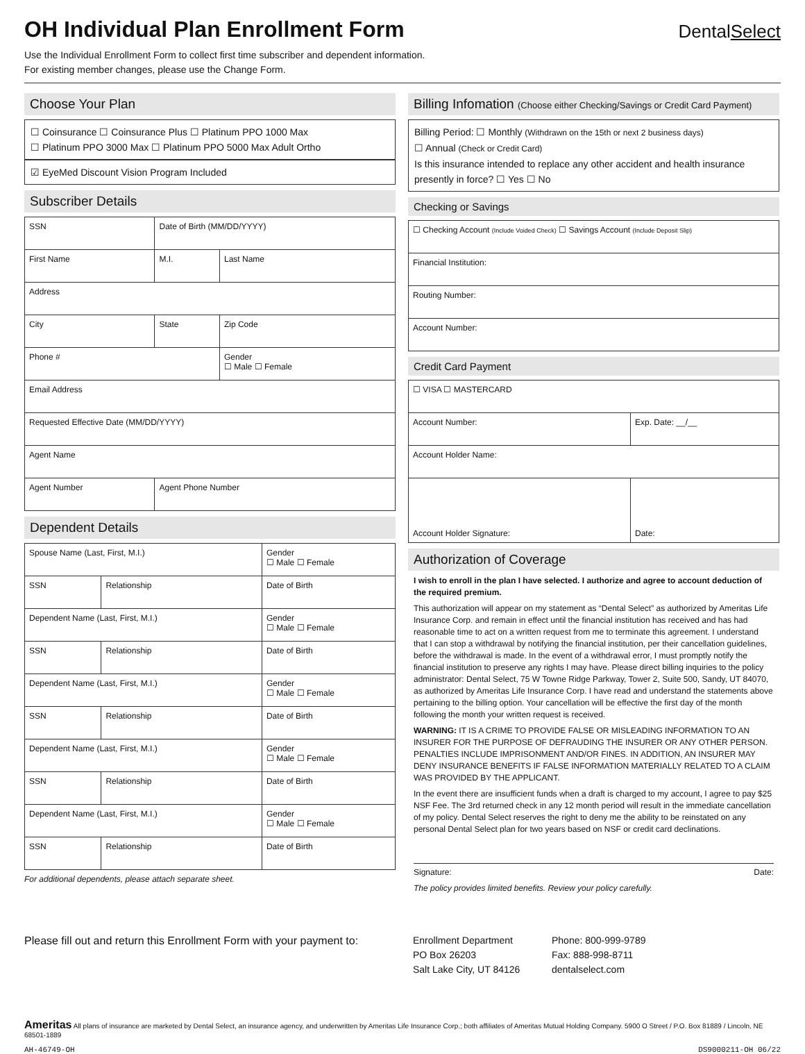DentalSelect
OH Individual Plan Enrollment Form
Use the Individual Enrollment Form to collect first time subscriber and dependent information.
For existing member changes, please use the Change Form.
Choose Your Plan
☐ Coinsurance ☐ Coinsurance Plus ☐ Platinum PPO 1000 Max
☐ Platinum PPO 3000 Max ☐ Platinum PPO 5000 Max Adult Ortho
☑ EyeMed Discount Vision Program Included
Subscriber Details
| SSN | Date of Birth (MM/DD/YYYY) | |
| First Name | M.I. | Last Name |
| Address | | |
| City | State | Zip Code |
| Phone # | | Gender ☐ Male ☐ Female |
| Email Address | | |
| Requested Effective Date (MM/DD/YYYY) | | |
| Agent Name | | |
| Agent Number | Agent Phone Number | |
Dependent Details
| Spouse Name (Last, First, M.I.) | | Gender ☐ Male ☐ Female |
| SSN | Relationship | Date of Birth |
| Dependent Name (Last, First, M.I.) | | Gender ☐ Male ☐ Female |
| SSN | Relationship | Date of Birth |
| Dependent Name (Last, First, M.I.) | | Gender ☐ Male ☐ Female |
| SSN | Relationship | Date of Birth |
| Dependent Name (Last, First, M.I.) | | Gender ☐ Male ☐ Female |
| SSN | Relationship | Date of Birth |
| Dependent Name (Last, First, M.I.) | | Gender ☐ Male ☐ Female |
| SSN | Relationship | Date of Birth |
For additional dependents, please attach separate sheet.
Billing Infomation (Choose either Checking/Savings or Credit Card Payment)
Billing Period: ☐ Monthly (Withdrawn on the 15th or next 2 business days)
☐ Annual (Check or Credit Card)
Is this insurance intended to replace any other accident and health insurance presently in force? ☐ Yes ☐ No
Checking or Savings
| ☐ Checking Account (Include Voided Check) ☐ Savings Account (Include Deposit Slip) |
| Financial Institution: |
| Routing Number: |
| Account Number: |
Credit Card Payment
| ☐ VISA ☐ MASTERCARD | |
| Account Number: | Exp. Date: __/__ |
| Account Holder Name: | |
| Account Holder Signature: | Date: |
Authorization of Coverage
I wish to enroll in the plan I have selected. I authorize and agree to account deduction of the required premium.
This authorization will appear on my statement as “Dental Select” as authorized by Ameritas Life Insurance Corp. and remain in effect until the financial institution has received and has had reasonable time to act on a written request from me to terminate this agreement. I understand that I can stop a withdrawal by notifying the financial institution, per their cancellation guidelines, before the withdrawal is made. In the event of a withdrawal error, I must promptly notify the financial institution to preserve any rights I may have. Please direct billing inquiries to the policy administrator: Dental Select, 75 W Towne Ridge Parkway, Tower 2, Suite 500, Sandy, UT 84070, as authorized by Ameritas Life Insurance Corp. I have read and understand the statements above pertaining to the billing option. Your cancellation will be effective the first day of the month following the month your written request is received.
WARNING: IT IS A CRIME TO PROVIDE FALSE OR MISLEADING INFORMATION TO AN INSURER FOR THE PURPOSE OF DEFRAUDING THE INSURER OR ANY OTHER PERSON. PENALTIES INCLUDE IMPRISONMENT AND/OR FINES. IN ADDITION, AN INSURER MAY DENY INSURANCE BENEFITS IF FALSE INFORMATION MATERIALLY RELATED TO A CLAIM WAS PROVIDED BY THE APPLICANT.
In the event there are insufficient funds when a draft is charged to my account, I agree to pay $25 NSF Fee. The 3rd returned check in any 12 month period will result in the immediate cancellation of my policy. Dental Select reserves the right to deny me the ability to be reinstated on any personal Dental Select plan for two years based on NSF or credit card declinations.
Signature: Date:
The policy provides limited benefits. Review your policy carefully.
Please fill out and return this Enrollment Form with your payment to:
Enrollment Department
PO Box 26203
Salt Lake City, UT 84126
Phone: 800-999-9789
Fax: 888-998-8711
dentalselect.com
Ameritas All plans of insurance are marketed by Dental Select, an insurance agency, and underwritten by Ameritas Life Insurance Corp.; both affiliates of Ameritas Mutual Holding Company. 5900 O Street / P.O. Box 81889 / Lincoln, NE 68501-1889
AH-46749-OH DS9000211-OH 06/22